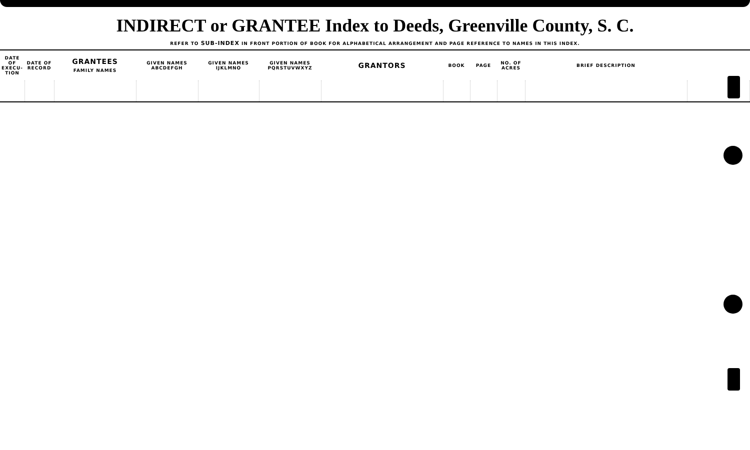INDIRECT or GRANTEE Index to Deeds, Greenville County, S. C.
REFER TO SUB-INDEX IN FRONT PORTION OF BOOK FOR ALPHABETICAL ARRANGEMENT AND PAGE REFERENCE TO NAMES IN THIS INDEX.
| DATE OF EXECU-TION | DATE OF RECORD | GRANTEES FAMILY NAMES | GIVEN NAMES ABCDEFGH | GIVEN NAMES IJKLMNO | GIVEN NAMES PQRSTUVWXYZ | GRANTORS | BOOK | PAGE | NO. OF ACRES | BRIEF DESCRIPTION | |
| --- | --- | --- | --- | --- | --- | --- | --- | --- | --- | --- | --- |